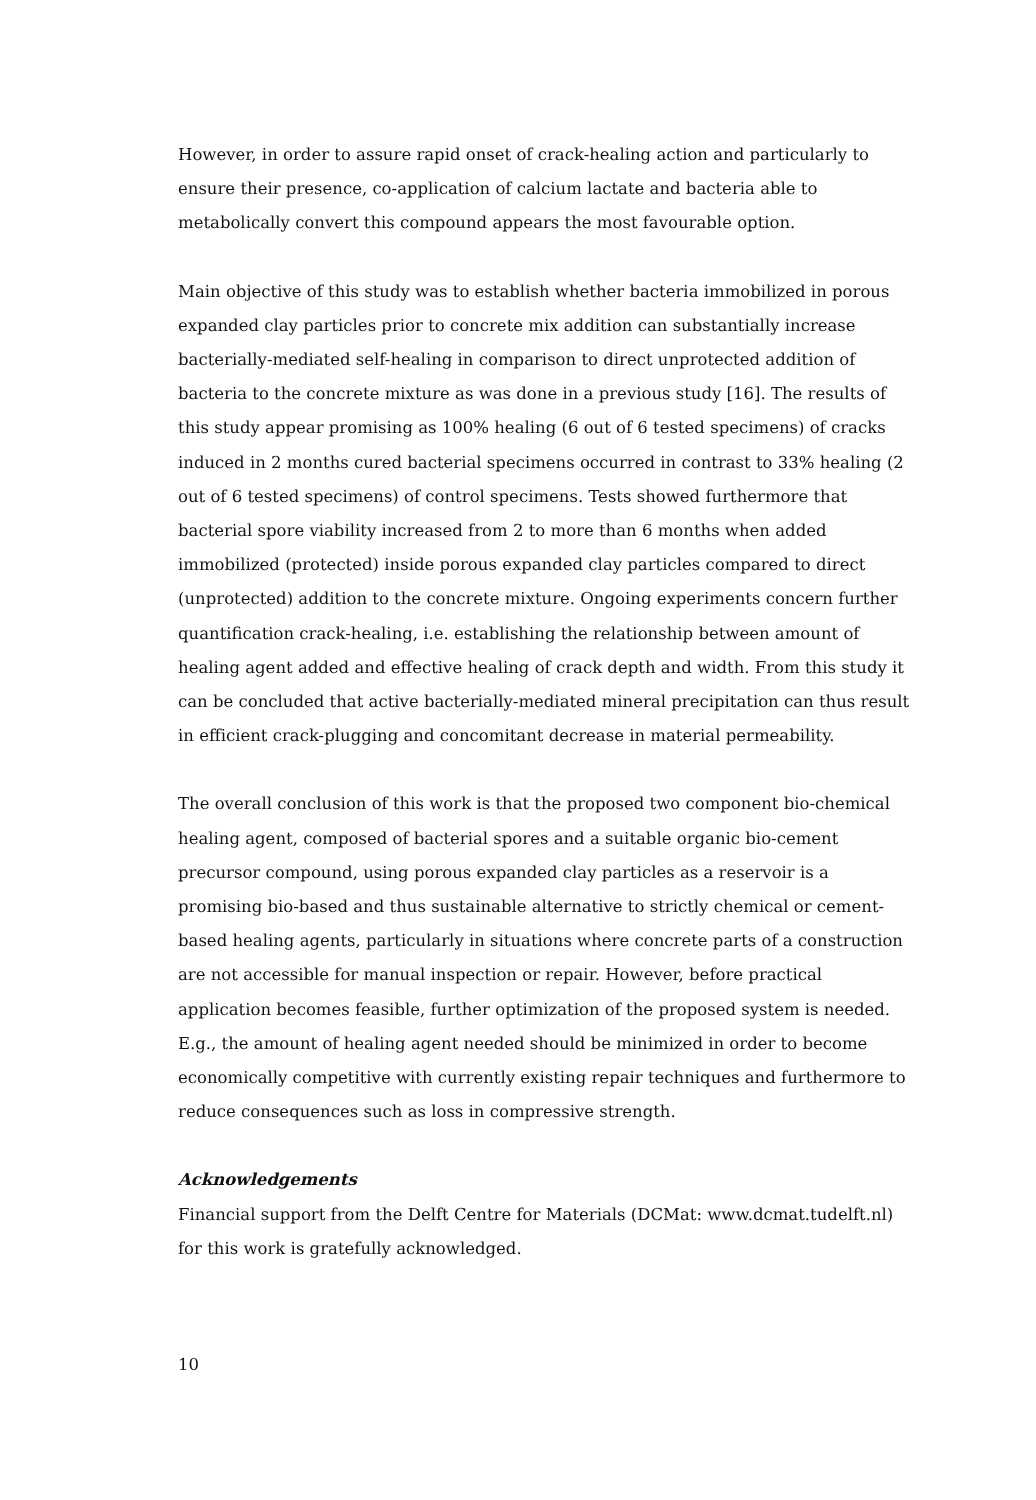However, in order to assure rapid onset of crack-healing action and particularly to ensure their presence, co-application of calcium lactate and bacteria able to metabolically convert this compound appears the most favourable option.
Main objective of this study was to establish whether bacteria immobilized in porous expanded clay particles prior to concrete mix addition can substantially increase bacterially-mediated self-healing in comparison to direct unprotected addition of bacteria to the concrete mixture as was done in a previous study [16]. The results of this study appear promising as 100% healing (6 out of 6 tested specimens) of cracks induced in 2 months cured bacterial specimens occurred in contrast to 33% healing (2 out of 6 tested specimens) of control specimens. Tests showed furthermore that bacterial spore viability increased from 2 to more than 6 months when added immobilized (protected) inside porous expanded clay particles compared to direct (unprotected) addition to the concrete mixture. Ongoing experiments concern further quantification crack-healing, i.e. establishing the relationship between amount of healing agent added and effective healing of crack depth and width. From this study it can be concluded that active bacterially-mediated mineral precipitation can thus result in efficient crack-plugging and concomitant decrease in material permeability.
The overall conclusion of this work is that the proposed two component bio-chemical healing agent, composed of bacterial spores and a suitable organic bio-cement precursor compound, using porous expanded clay particles as a reservoir is a promising bio-based and thus sustainable alternative to strictly chemical or cement-based healing agents, particularly in situations where concrete parts of a construction are not accessible for manual inspection or repair. However, before practical application becomes feasible, further optimization of the proposed system is needed. E.g., the amount of healing agent needed should be minimized in order to become economically competitive with currently existing repair techniques and furthermore to reduce consequences such as loss in compressive strength.
Acknowledgements
Financial support from the Delft Centre for Materials (DCMat: www.dcmat.tudelft.nl) for this work is gratefully acknowledged.
10